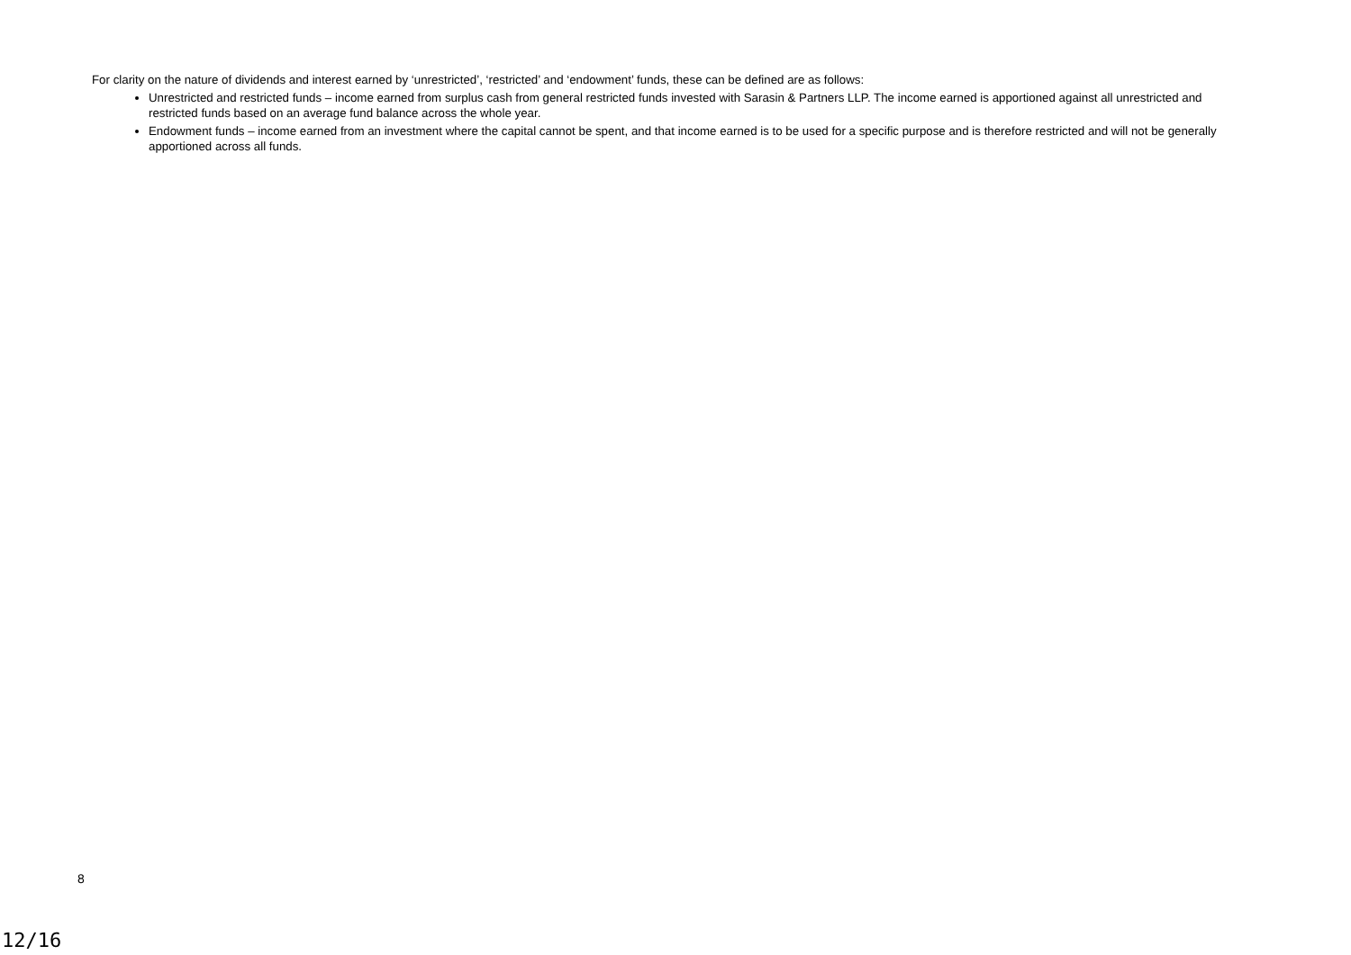For clarity on the nature of dividends and interest earned by ‘unrestricted’, ‘restricted’ and ‘endowment’ funds, these can be defined are as follows:
Unrestricted and restricted funds – income earned from surplus cash from general restricted funds invested with Sarasin & Partners LLP. The income earned is apportioned against all unrestricted and restricted funds based on an average fund balance across the whole year.
Endowment funds – income earned from an investment where the capital cannot be spent, and that income earned is to be used for a specific purpose and is therefore restricted and will not be generally apportioned across all funds.
8
12/16